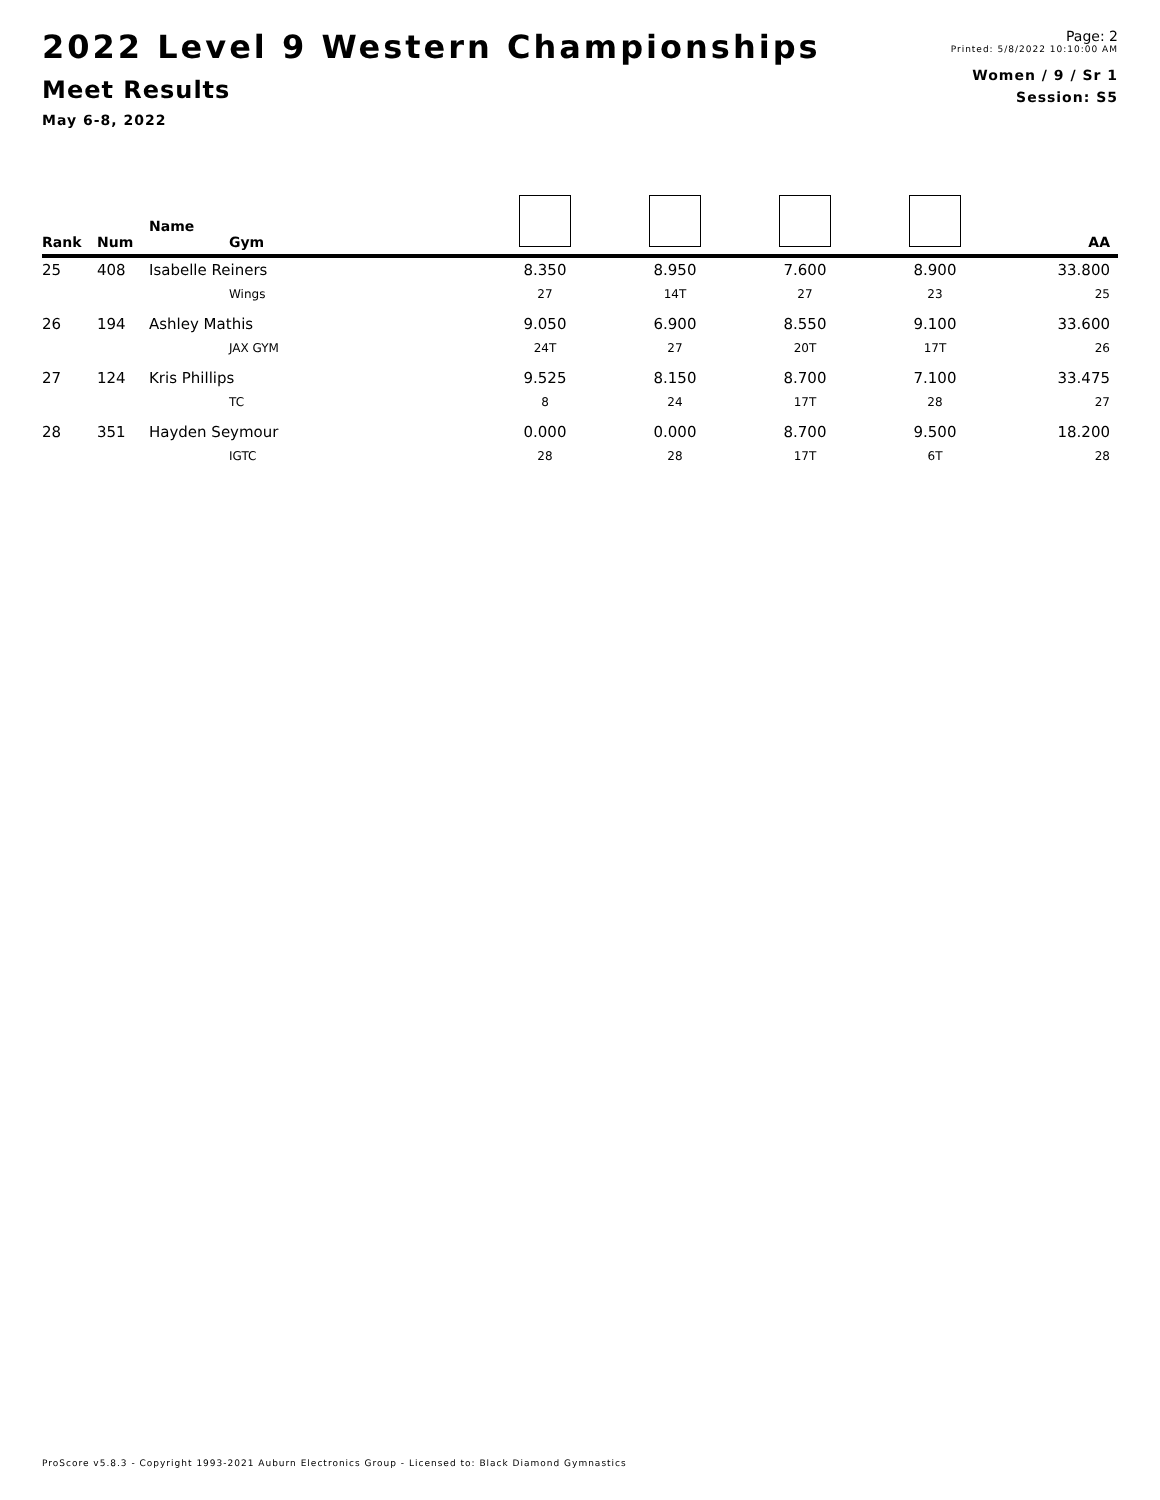2022 Level 9 Western Championships
Meet Results
May 6-8, 2022
Page: 2
Printed: 5/8/2022 10:10:00 AM
Women / 9 / Sr 1
Session: S5
| Rank | Num | Name Gym | | | | | AA |
| --- | --- | --- | --- | --- | --- | --- | --- |
| 25 | 408 | Isabelle Reiners | 8.350 | 8.950 | 7.600 | 8.900 | 33.800 |
| | | Wings | 27 | 14T | 27 | 23 | 25 |
| 26 | 194 | Ashley Mathis | 9.050 | 6.900 | 8.550 | 9.100 | 33.600 |
| | | JAX GYM | 24T | 27 | 20T | 17T | 26 |
| 27 | 124 | Kris Phillips | 9.525 | 8.150 | 8.700 | 7.100 | 33.475 |
| | | TC | 8 | 24 | 17T | 28 | 27 |
| 28 | 351 | Hayden Seymour | 0.000 | 0.000 | 8.700 | 9.500 | 18.200 |
| | | IGTC | 28 | 28 | 17T | 6T | 28 |
ProScore v5.8.3 - Copyright 1993-2021 Auburn Electronics Group - Licensed to: Black Diamond Gymnastics